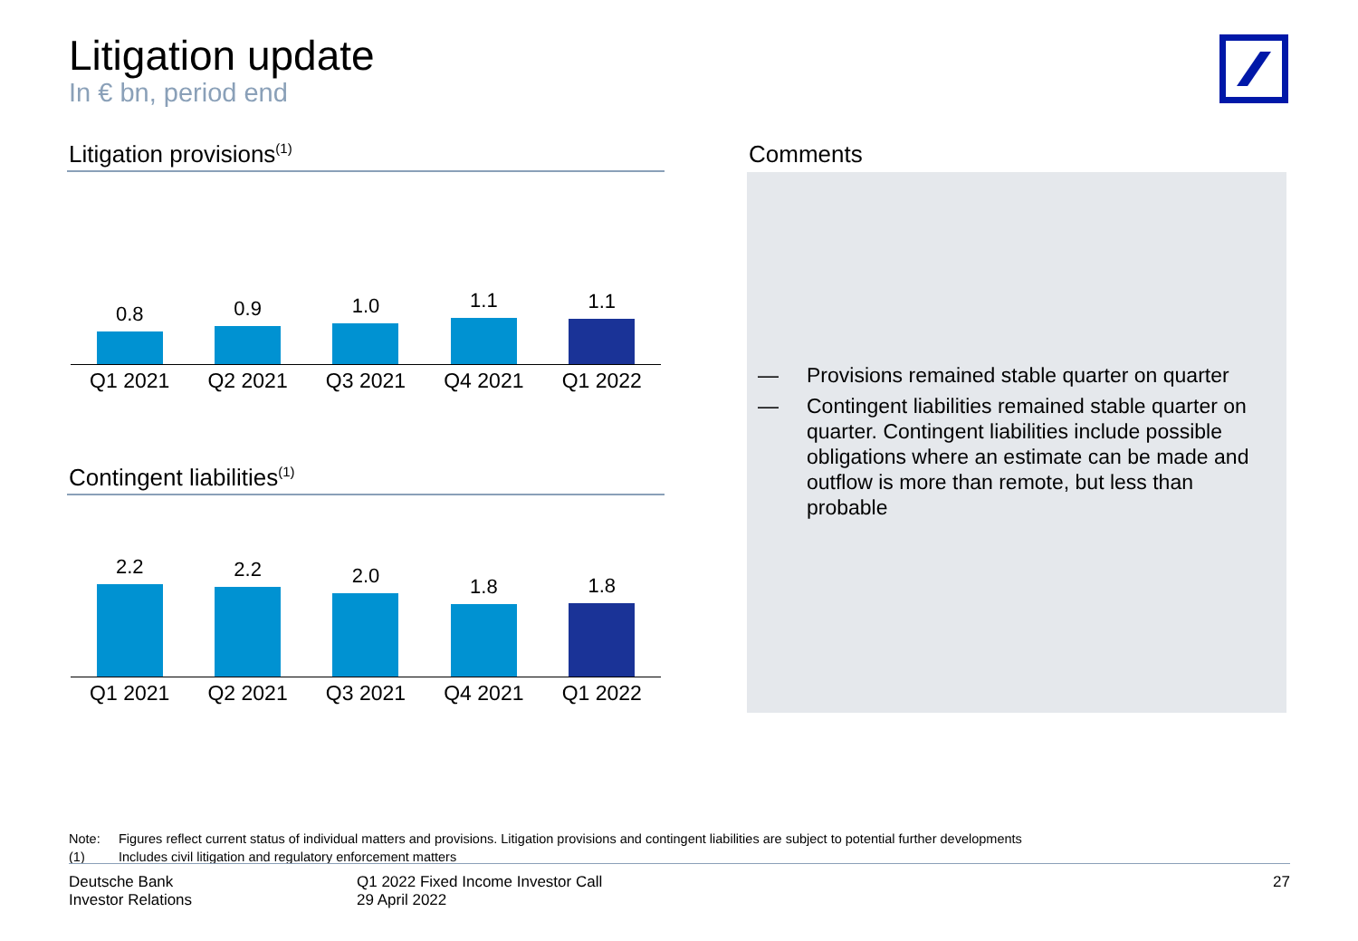Litigation update
In € bn, period end
Litigation provisions<sup>(1)</sup>
0.8
0.9
1.0
1.1
1.1
Q1 2021 Q2 2021 Q3 2021 Q4 2021 Q1 2022
Contingent liabilities<sup>(1)</sup>
2.2
2.2
2.0
1.8
1.8
Q1 2021 Q2 2021 Q3 2021 Q4 2021 Q1 2022
Comments
— Provisions remained stable quarter on quarter
— Contingent liabilities remained stable quarter on quarter. Contingent liabilities include possible obligations where an estimate can be made and outflow is more than remote, but less than probable
Note: Figures reflect current status of individual matters and provisions. Litigation provisions and contingent liabilities are subject to potential further developments
(1) Includes civil litigation and regulatory enforcement matters
Deutsche Bank
Investor Relations
Q1 2022 Fixed Income Investor Call
29 April 2022
27